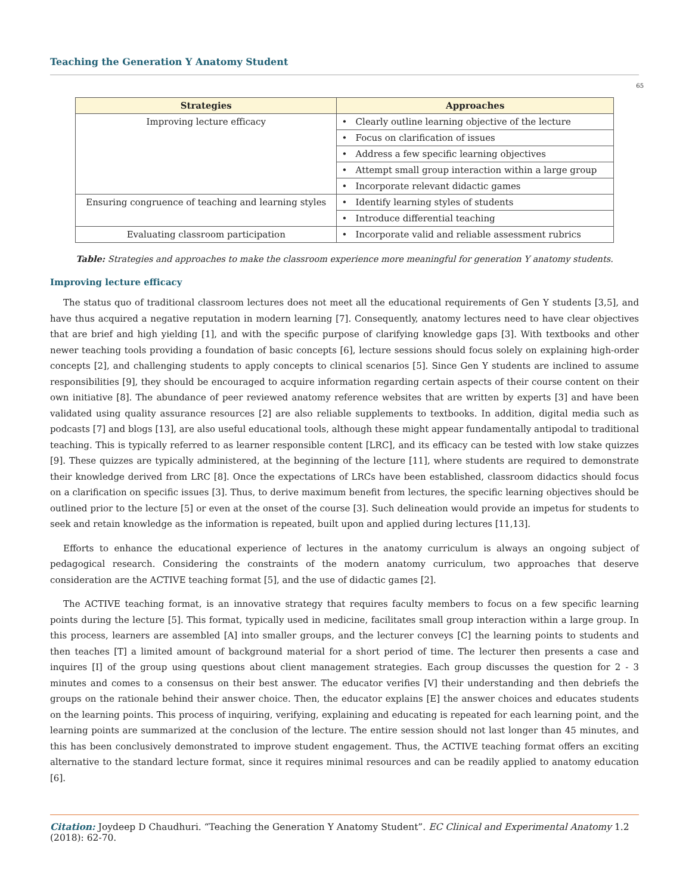Teaching the Generation Y Anatomy Student
65
| Strategies | Approaches |
| --- | --- |
| Improving lecture efficacy | • Clearly outline learning objective of the lecture |
| | • Focus on clarification of issues |
| | • Address a few specific learning objectives |
| | • Attempt small group interaction within a large group |
| | • Incorporate relevant didactic games |
| Ensuring congruence of teaching and learning styles | • Identify learning styles of students |
| | • Introduce differential teaching |
| Evaluating classroom participation | • Incorporate valid and reliable assessment rubrics |
Table: Strategies and approaches to make the classroom experience more meaningful for generation Y anatomy students.
Improving lecture efficacy
The status quo of traditional classroom lectures does not meet all the educational requirements of Gen Y students [3,5], and have thus acquired a negative reputation in modern learning [7]. Consequently, anatomy lectures need to have clear objectives that are brief and high yielding [1], and with the specific purpose of clarifying knowledge gaps [3]. With textbooks and other newer teaching tools providing a foundation of basic concepts [6], lecture sessions should focus solely on explaining high-order concepts [2], and challenging students to apply concepts to clinical scenarios [5]. Since Gen Y students are inclined to assume responsibilities [9], they should be encouraged to acquire information regarding certain aspects of their course content on their own initiative [8]. The abundance of peer reviewed anatomy reference websites that are written by experts [3] and have been validated using quality assurance resources [2] are also reliable supplements to textbooks. In addition, digital media such as podcasts [7] and blogs [13], are also useful educational tools, although these might appear fundamentally antipodal to traditional teaching. This is typically referred to as learner responsible content [LRC], and its efficacy can be tested with low stake quizzes [9]. These quizzes are typically administered, at the beginning of the lecture [11], where students are required to demonstrate their knowledge derived from LRC [8]. Once the expectations of LRCs have been established, classroom didactics should focus on a clarification on specific issues [3]. Thus, to derive maximum benefit from lectures, the specific learning objectives should be outlined prior to the lecture [5] or even at the onset of the course [3]. Such delineation would provide an impetus for students to seek and retain knowledge as the information is repeated, built upon and applied during lectures [11,13].
Efforts to enhance the educational experience of lectures in the anatomy curriculum is always an ongoing subject of pedagogical research. Considering the constraints of the modern anatomy curriculum, two approaches that deserve consideration are the ACTIVE teaching format [5], and the use of didactic games [2].
The ACTIVE teaching format, is an innovative strategy that requires faculty members to focus on a few specific learning points during the lecture [5]. This format, typically used in medicine, facilitates small group interaction within a large group. In this process, learners are assembled [A] into smaller groups, and the lecturer conveys [C] the learning points to students and then teaches [T] a limited amount of background material for a short period of time. The lecturer then presents a case and inquires [I] of the group using questions about client management strategies. Each group discusses the question for 2 - 3 minutes and comes to a consensus on their best answer. The educator verifies [V] their understanding and then debriefs the groups on the rationale behind their answer choice. Then, the educator explains [E] the answer choices and educates students on the learning points. This process of inquiring, verifying, explaining and educating is repeated for each learning point, and the learning points are summarized at the conclusion of the lecture. The entire session should not last longer than 45 minutes, and this has been conclusively demonstrated to improve student engagement. Thus, the ACTIVE teaching format offers an exciting alternative to the standard lecture format, since it requires minimal resources and can be readily applied to anatomy education [6].
Citation: Joydeep D Chaudhuri. “Teaching the Generation Y Anatomy Student”. EC Clinical and Experimental Anatomy 1.2 (2018): 62-70.